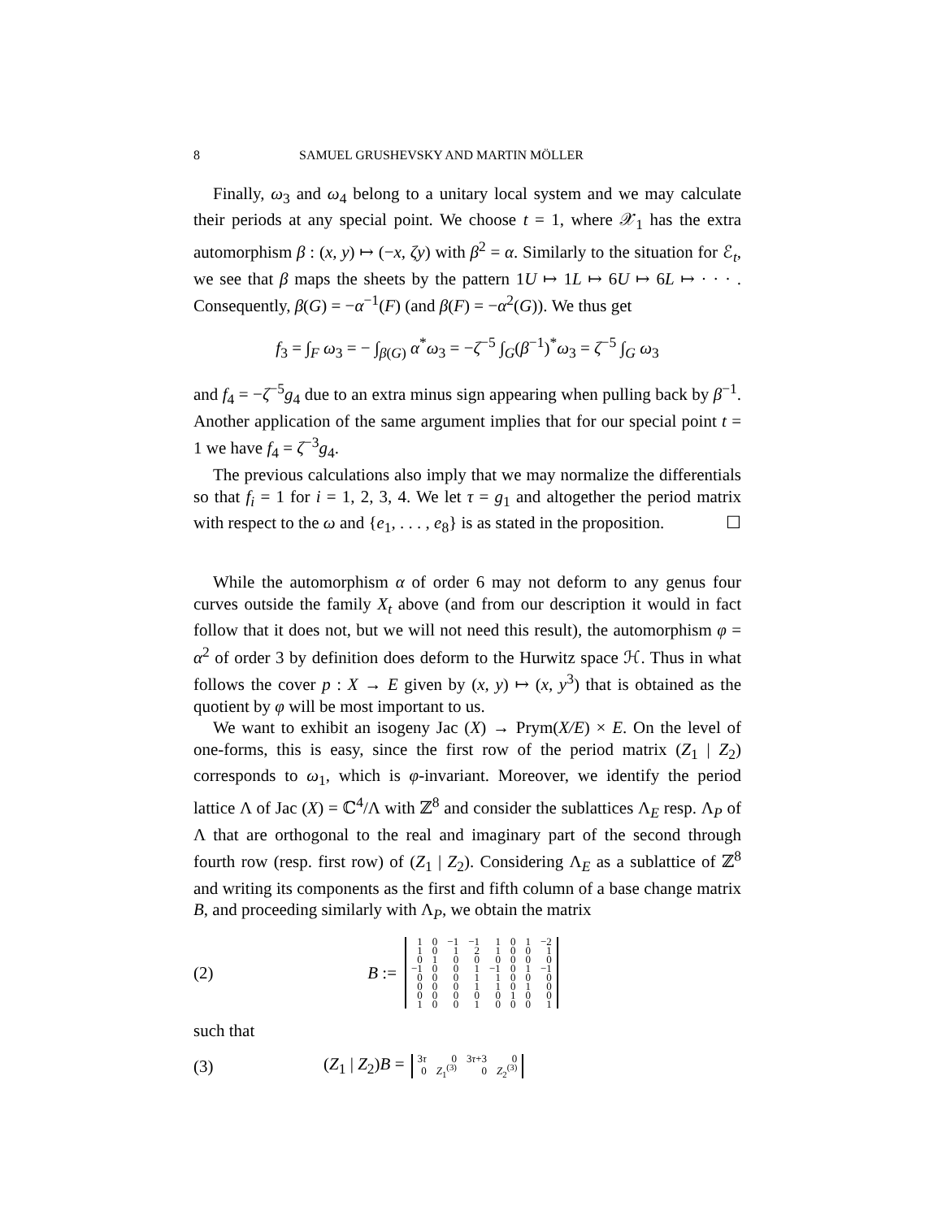8 SAMUEL GRUSHEVSKY AND MARTIN MÖLLER
Finally, ω<sub>3</sub> and ω<sub>4</sub> belong to a unitary local system and we may calculate their periods at any special point. We choose t = 1, where 𝒳<sub>1</sub> has the extra automorphism β : (x, y) ↦ (−x, ζy) with β<sup>2</sup> = α. Similarly to the situation for ℰ<sub>t</sub>, we see that β maps the sheets by the pattern 1U ↦ 1L ↦ 6U ↦ 6L ↦ · · · . Consequently, β(G) = −α<sup>−1</sup>(F) (and β(F) = −α<sup>2</sup>(G)). We thus get
f<sub>3</sub> = ∫<sub>F</sub> ω<sub>3</sub> = − ∫<sub>β(G)</sub> α<sup>*</sup>ω<sub>3</sub> = −ζ<sup>−5</sup> ∫<sub>G</sub>(β<sup>−1</sup>)<sup>*</sup>ω<sub>3</sub> = ζ<sup>−5</sup> ∫<sub>G</sub> ω<sub>3</sub>
and f<sub>4</sub> = −ζ<sup>−5</sup>g<sub>4</sub> due to an extra minus sign appearing when pulling back by β<sup>−1</sup>. Another application of the same argument implies that for our special point t = 1 we have f<sub>4</sub> = ζ<sup>−3</sup>g<sub>4</sub>.
The previous calculations also imply that we may normalize the differentials so that f<sub>i</sub> = 1 for i = 1, 2, 3, 4. We let τ = g<sub>1</sub> and altogether the period matrix with respect to the ω and {e<sub>1</sub>, . . . , e<sub>8</sub>} is as stated in the proposition. ☐
While the automorphism α of order 6 may not deform to any genus four curves outside the family X<sub>t</sub> above (and from our description it would in fact follow that it does not, but we will not need this result), the automorphism φ = α<sup>2</sup> of order 3 by definition does deform to the Hurwitz space ℋ. Thus in what follows the cover p : X → E given by (x, y) ↦ (x, y<sup>3</sup>) that is obtained as the quotient by φ will be most important to us.
We want to exhibit an isogeny Jac (X) → Prym(X/E) × E. On the level of one-forms, this is easy, since the first row of the period matrix (Z<sub>1</sub> | Z<sub>2</sub>) corresponds to ω<sub>1</sub>, which is φ-invariant. Moreover, we identify the period lattice Λ of Jac (X) = ℂ<sup>4</sup>/Λ with ℤ<sup>8</sup> and consider the sublattices Λ<sub>E</sub> resp. Λ<sub>P</sub> of Λ that are orthogonal to the real and imaginary part of the second through fourth row (resp. first row) of (Z<sub>1</sub> | Z<sub>2</sub>). Considering Λ<sub>E</sub> as a sublattice of ℤ<sup>8</sup> and writing its components as the first and fifth column of a base change matrix B, and proceeding similarly with Λ<sub>P</sub>, we obtain the matrix
(2) B :=
| 1 | 0 | −1 | −1 | 1 | 0 | 1 | −2 |
| 1 | 0 | 1 | 2 | 1 | 0 | 0 | 1 |
| 0 | 1 | 0 | 0 | 0 | 0 | 0 | 0 |
| −1 | 0 | 0 | 1 | −1 | 0 | 1 | −1 |
| 0 | 0 | 0 | 1 | 1 | 0 | 0 | 0 |
| 0 | 0 | 0 | 1 | 1 | 0 | 1 | 0 |
| 0 | 0 | 0 | 0 | 0 | 1 | 0 | 0 |
| 1 | 0 | 0 | 1 | 0 | 0 | 0 | 1 |
such that
(3) (Z<sub>1</sub> | Z<sub>2</sub>)B =
| 3 τ | 0 | 3 τ +3 | 0 |
| 0 | Z<sub>1</sub><sup>(3)</sup> | 0 | Z<sub>2</sub><sup>(3)</sup> |